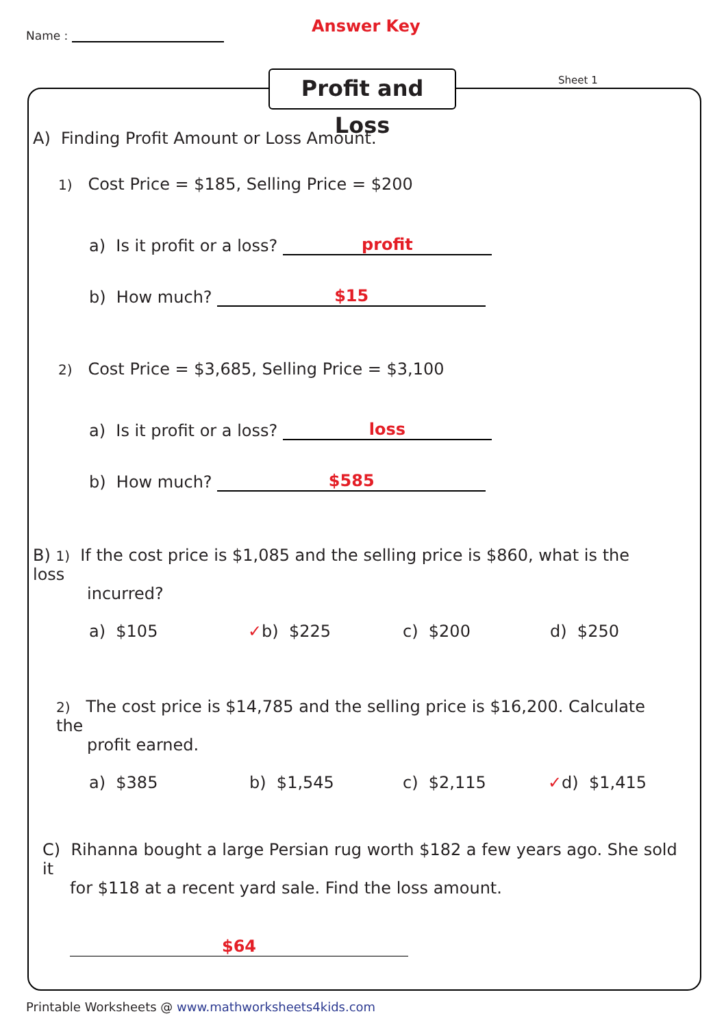Name : Answer Key
Profit and Loss
Sheet 1
A) Finding Profit Amount or Loss Amount.
1) Cost Price = $185, Selling Price = $200
a) Is it profit or a loss? profit
b) How much? $15
2) Cost Price = $3,685, Selling Price = $3,100
a) Is it profit or a loss? loss
b) How much? $585
B) 1) If the cost price is $1,085 and the selling price is $860, what is the loss
incurred?
a) $105 ✓b) $225 c) $200 d) $250
2) The cost price is $14,785 and the selling price is $16,200. Calculate the
profit earned.
a) $385 b) $1,545 c) $2,115 ✓d) $1,415
C) Rihanna bought a large Persian rug worth $182 a few years ago. She sold it
for $118 at a recent yard sale. Find the loss amount.
$64
Printable Worksheets @ www.mathworksheets4kids.com